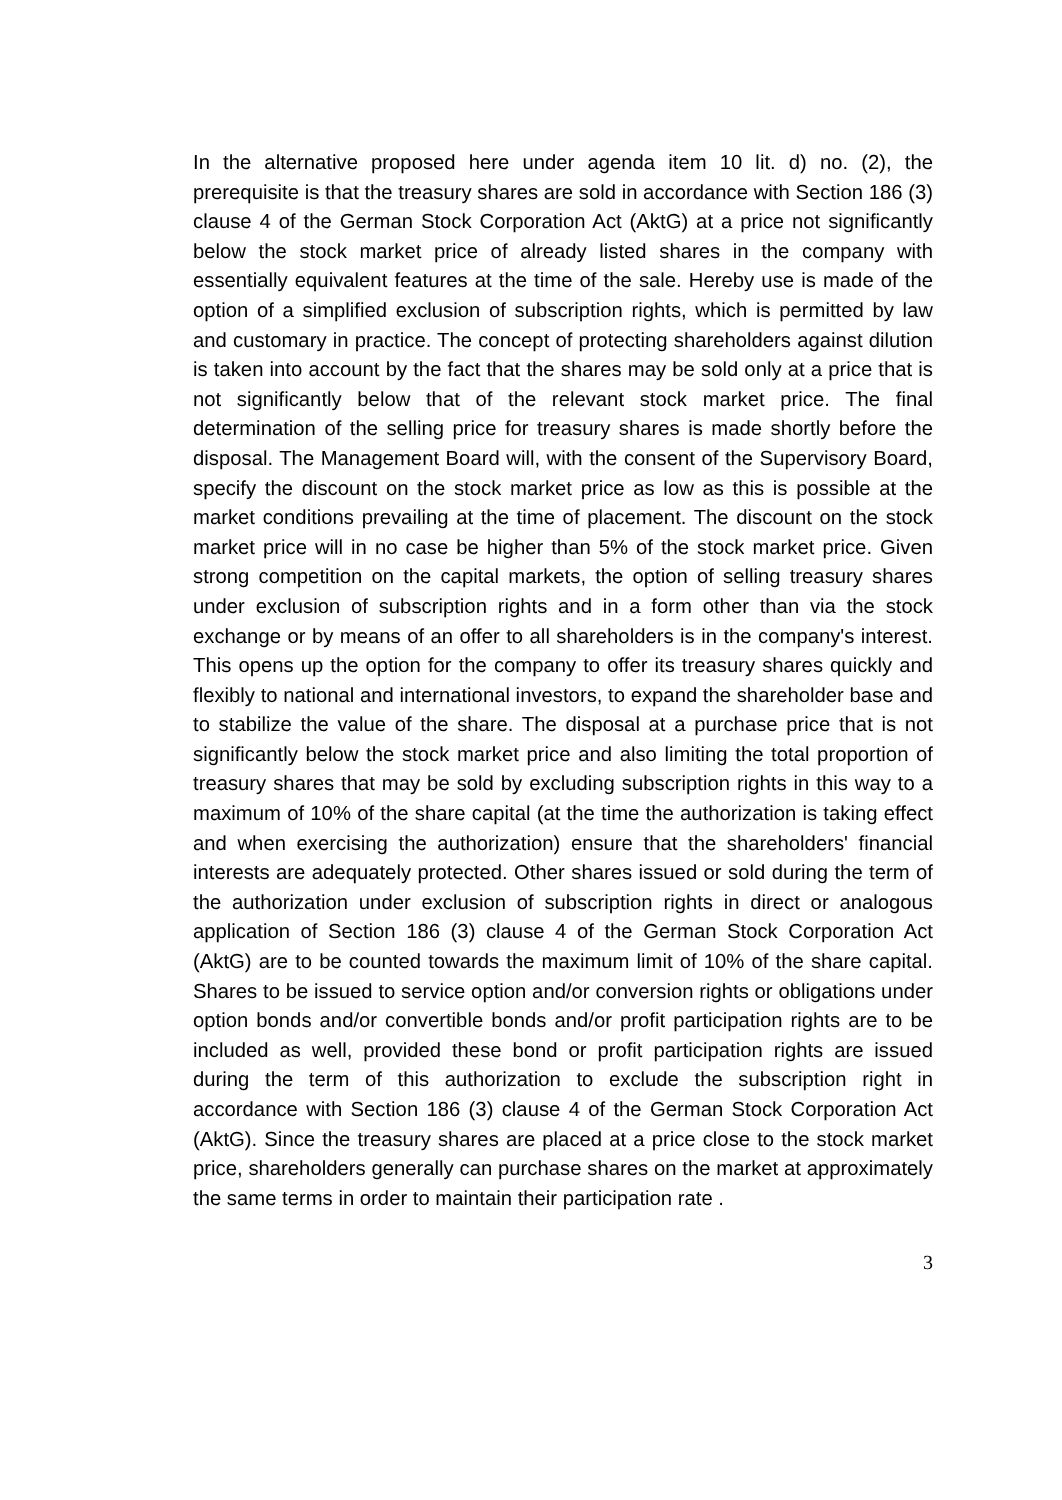In the alternative proposed here under agenda item 10 lit. d) no. (2), the prerequisite is that the treasury shares are sold in accordance with Section 186 (3) clause 4 of the German Stock Corporation Act (AktG) at a price not significantly below the stock market price of already listed shares in the company with essentially equivalent features at the time of the sale. Hereby use is made of the option of a simplified exclusion of subscription rights, which is permitted by law and customary in practice. The concept of protecting shareholders against dilution is taken into account by the fact that the shares may be sold only at a price that is not significantly below that of the relevant stock market price. The final determination of the selling price for treasury shares is made shortly before the disposal. The Management Board will, with the consent of the Supervisory Board, specify the discount on the stock market price as low as this is possible at the market conditions prevailing at the time of placement. The discount on the stock market price will in no case be higher than 5% of the stock market price. Given strong competition on the capital markets, the option of selling treasury shares under exclusion of subscription rights and in a form other than via the stock exchange or by means of an offer to all shareholders is in the company's interest. This opens up the option for the company to offer its treasury shares quickly and flexibly to national and international investors, to expand the shareholder base and to stabilize the value of the share. The disposal at a purchase price that is not significantly below the stock market price and also limiting the total proportion of treasury shares that may be sold by excluding subscription rights in this way to a maximum of 10% of the share capital (at the time the authorization is taking effect and when exercising the authorization) ensure that the shareholders' financial interests are adequately protected. Other shares issued or sold during the term of the authorization under exclusion of subscription rights in direct or analogous application of Section 186 (3) clause 4 of the German Stock Corporation Act (AktG) are to be counted towards the maximum limit of 10% of the share capital. Shares to be issued to service option and/or conversion rights or obligations under option bonds and/or convertible bonds and/or profit participation rights are to be included as well, provided these bond or profit participation rights are issued during the term of this authorization to exclude the subscription right in accordance with Section 186 (3) clause 4 of the German Stock Corporation Act (AktG). Since the treasury shares are placed at a price close to the stock market price, shareholders generally can purchase shares on the market at approximately the same terms in order to maintain their participation rate .
3